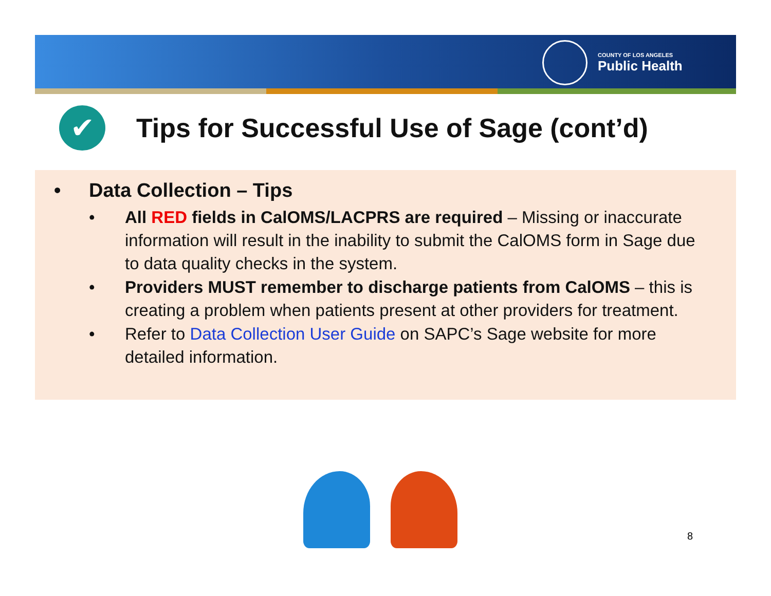COUNTY OF LOS ANGELES
Public Health
✔
Tips for Successful Use of Sage (cont’d)
• Data Collection – Tips
• All RED fields in CalOMS/LACPRS are required – Missing or inaccurate information will result in the inability to submit the CalOMS form in Sage due to data quality checks in the system.
• Providers MUST remember to discharge patients from CalOMS – this is creating a problem when patients present at other providers for treatment.
• Refer to Data Collection User Guide on SAPC’s Sage website for more detailed information.
8